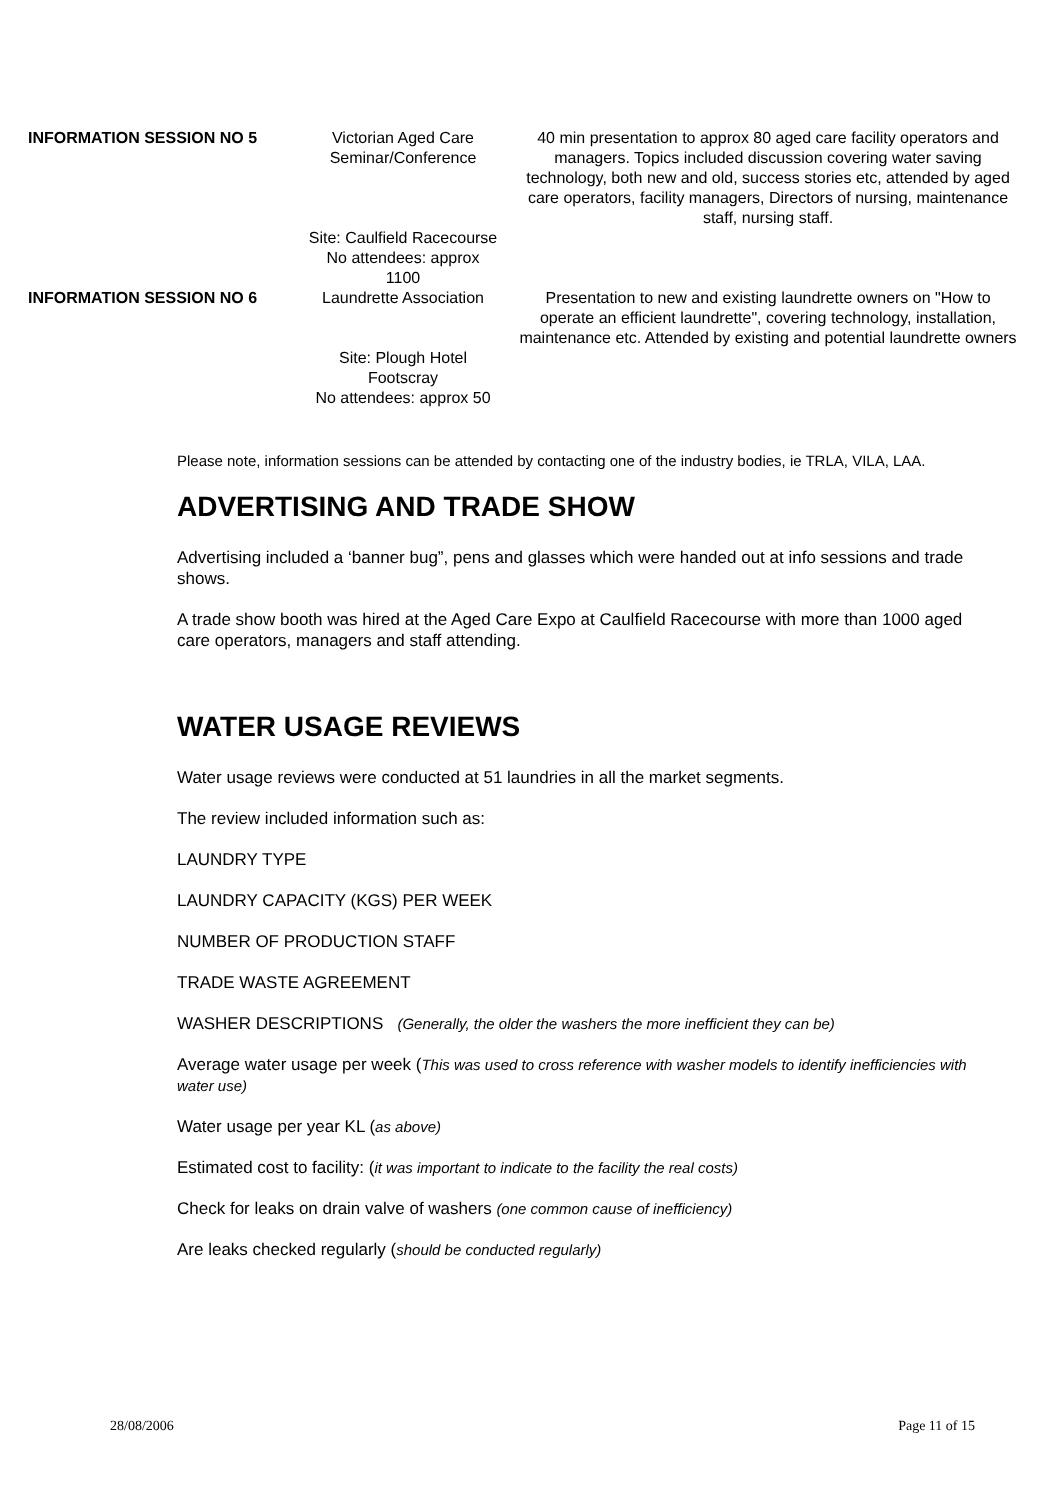| INFORMATION SESSION NO 5 | Victorian Aged Care Seminar/Conference Site: Caulfield Racecourse No attendees: approx 1100 | 40 min presentation to approx 80 aged care facility operators and managers. Topics included discussion covering water saving technology, both new and old, success stories etc, attended by aged care operators, facility managers, Directors of nursing, maintenance staff, nursing staff. |
| INFORMATION SESSION NO 6 | Laundrette Association Site: Plough Hotel Footscray No attendees: approx 50 | Presentation to new and existing laundrette owners on "How to operate an efficient laundrette", covering technology, installation, maintenance etc. Attended by existing and potential laundrette owners |
Please note, information sessions can be attended by contacting one of the industry bodies, ie TRLA, VILA, LAA.
ADVERTISING AND TRADE SHOW
Advertising included a ‘banner bug”, pens and glasses which were handed out at info sessions and trade shows.
A trade show booth was hired at the Aged Care Expo at Caulfield Racecourse with more than 1000 aged care operators, managers and staff attending.
WATER USAGE REVIEWS
Water usage reviews were conducted at 51 laundries in all the market segments.
The review included information such as:
LAUNDRY TYPE
LAUNDRY CAPACITY (KGS) PER WEEK
NUMBER OF PRODUCTION STAFF
TRADE WASTE AGREEMENT
WASHER DESCRIPTIONS (Generally, the older the washers the more inefficient they can be)
Average water usage per week (This was used to cross reference with washer models to identify inefficiencies with water use)
Water usage per year KL (as above)
Estimated cost to facility: (it was important to indicate to the facility the real costs)
Check for leaks on drain valve of washers (one common cause of inefficiency)
Are leaks checked regularly (should be conducted regularly)
28/08/2006 Page 11 of 15